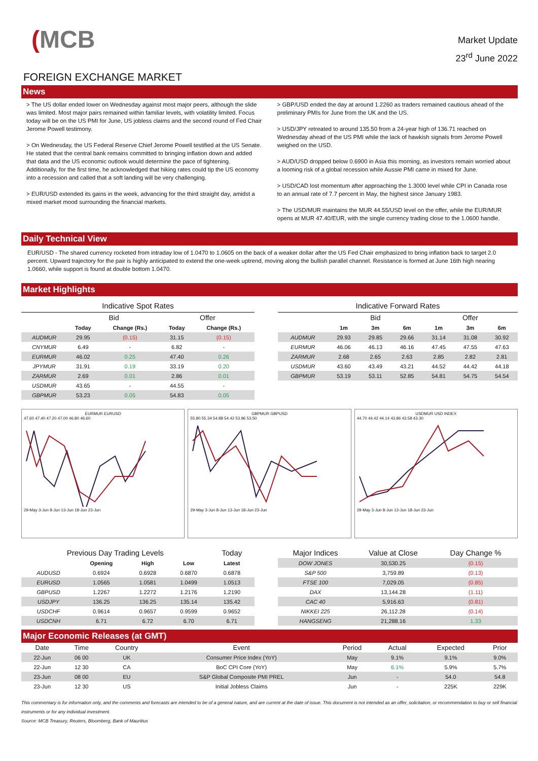(MCB
Market Update
23<sup>rd</sup> June 2022
FOREIGN EXCHANGE MARKET
News
> The US dollar ended lower on Wednesday against most major peers, although the slide was limited. Most major pairs remained within familiar levels, with volatility limited. Focus today will be on the US PMI for June, US jobless claims and the second round of Fed Chair Jerome Powell testimony.
> On Wednesday, the US Federal Reserve Chief Jerome Powell testified at the US Senate. He stated that the central bank remains committed to bringing inflation down and added that data and the US economic outlook would determine the pace of tightening. Additionally, for the first time, he acknowledged that hiking rates could tip the US economy into a recession and called that a soft landing will be very challenging.
> EUR/USD extended its gains in the week, advancing for the third straight day, amidst a mixed market mood surrounding the financial markets.
> GBP/USD ended the day at around 1.2260 as traders remained cautious ahead of the preliminary PMIs for June from the UK and the US.
> USD/JPY retreated to around 135.50 from a 24-year high of 136.71 reached on Wednesday ahead of the US PMI while the lack of hawkish signals from Jerome Powell weighed on the USD.
> AUD/USD dropped below 0.6900 in Asia this morning, as investors remain worried about a looming risk of a global recession while Aussie PMI came in mixed for June.
> USD/CAD lost momentum after approaching the 1.3000 level while CPI in Canada rose to an annual rate of 7.7 percent in May, the highest since January 1983.
> The USD/MUR maintains the MUR 44.55/USD level on the offer, while the EUR/MUR opens at MUR 47.40/EUR, with the single currency trading close to the 1.0600 handle.
Daily Technical View
EUR/USD - The shared currency rocketed from intraday low of 1.0470 to 1.0605 on the back of a weaker dollar after the US Fed Chair emphasized to bring inflation back to target 2.0 percent. Upward trajectory for the pair is highly anticipated to extend the one-week uptrend, moving along the bullish parallel channel. Resistance is formed at June 16th high nearing 1.0660, while support is found at double bottom 1.0470.
Market Highlights
Indicative Spot Rates
| | Bid | | Offer | |
| --- | --- | --- | --- | --- |
| | Today | Change (Rs.) | Today | Change (Rs.) |
| AUDMUR | 29.95 | (0.15) | 31.15 | (0.15) |
| CNYMUR | 6.49 | - | 6.82 | - |
| EURMUR | 46.02 | 0.25 | 47.40 | 0.26 |
| JPYMUR | 31.91 | 0.19 | 33.19 | 0.20 |
| ZARMUR | 2.69 | 0.01 | 2.86 | 0.01 |
| USDMUR | 43.65 | - | 44.55 | - |
| GBPMUR | 53.23 | 0.05 | 54.83 | 0.05 |
Indicative Forward Rates
| | Bid | | | Offer | | |
| --- | --- | --- | --- | --- | --- | --- |
| | 1m | 3m | 6m | 1m | 3m | 6m |
| AUDMUR | 29.93 | 29.85 | 29.66 | 31.14 | 31.08 | 30.92 |
| EURMUR | 46.06 | 46.13 | 46.16 | 47.45 | 47.55 | 47.63 |
| ZARMUR | 2.68 | 2.65 | 2.63 | 2.85 | 2.82 | 2.81 |
| USDMUR | 43.60 | 43.49 | 43.21 | 44.52 | 44.42 | 44.18 |
| GBPMUR | 53.19 | 53.11 | 52.85 | 54.81 | 54.75 | 54.54 |
EURMUR EURUSD
47.60 47.40 47.20 47.00 46.80 46.60
29-May 3-Jun 8-Jun 13-Jun 18-Jun 23-Jun
GBPMUR GBPUSD
55.80 55.34 54.88 54.42 53.96 53.50
29-May 3-Jun 8-Jun 13-Jun 18-Jun 23-Jun
USDMUR USD INDEX
44.70 44.42 44.14 43.86 43.58 43.30
29-May 3-Jun 8-Jun 13-Jun 18-Jun 23-Jun
| Previous Day Trading Levels | | | | Today |
| --- | --- | --- | --- | --- |
| | Opening | High | Low | Latest |
| AUDUSD | 0.6924 | 0.6928 | 0.6870 | 0.6878 |
| EURUSD | 1.0565 | 1.0581 | 1.0499 | 1.0513 |
| GBPUSD | 1.2267 | 1.2272 | 1.2176 | 1.2190 |
| USDJPY | 136.25 | 136.25 | 135.14 | 135.42 |
| USDCHF | 0.9614 | 0.9657 | 0.9599 | 0.9652 |
| USDCNH | 6.71 | 6.72 | 6.70 | 6.71 |
| Major Indices | Value at Close | Day Change % |
| --- | --- | --- |
| DOW JONES | 30,530.25 | (0.15) |
| S&P 500 | 3,759.89 | (0.13) |
| FTSE 100 | 7,029.05 | (0.85) |
| DAX | 13,144.28 | (1.11) |
| CAC 40 | 5,916.63 | (0.81) |
| NIKKEI 225 | 26,112.28 | (0.14) |
| HANGSENG | 21,288.16 | 1.33 |
Major Economic Releases (at GMT)
| Date | Time | Country | Event | Period | Actual | Expected | Prior |
| --- | --- | --- | --- | --- | --- | --- | --- |
| 22-Jun | 06 00 | UK | Consumer Price Index (YoY) | May | 9.1% | 9.1% | 9.0% |
| 22-Jun | 12 30 | CA | BoC CPI Core (YoY) | May | 6.1% | 5.9% | 5.7% |
| 23-Jun | 08 00 | EU | S&P Global Composite PMI PREL | Jun | - | 54.0 | 54.8 |
| 23-Jun | 12 30 | US | Initial Jobless Claims | Jun | - | 225K | 229K |
This commentary is for information only, and the comments and forecasts are intended to be of a general nature, and are current at the date of issue. This document is not intended as an offer, solicitation, or recommendation to buy or sell financial instruments or for any individual investment.
Source: MCB Treasury, Reuters, Bloomberg, Bank of Mauritius